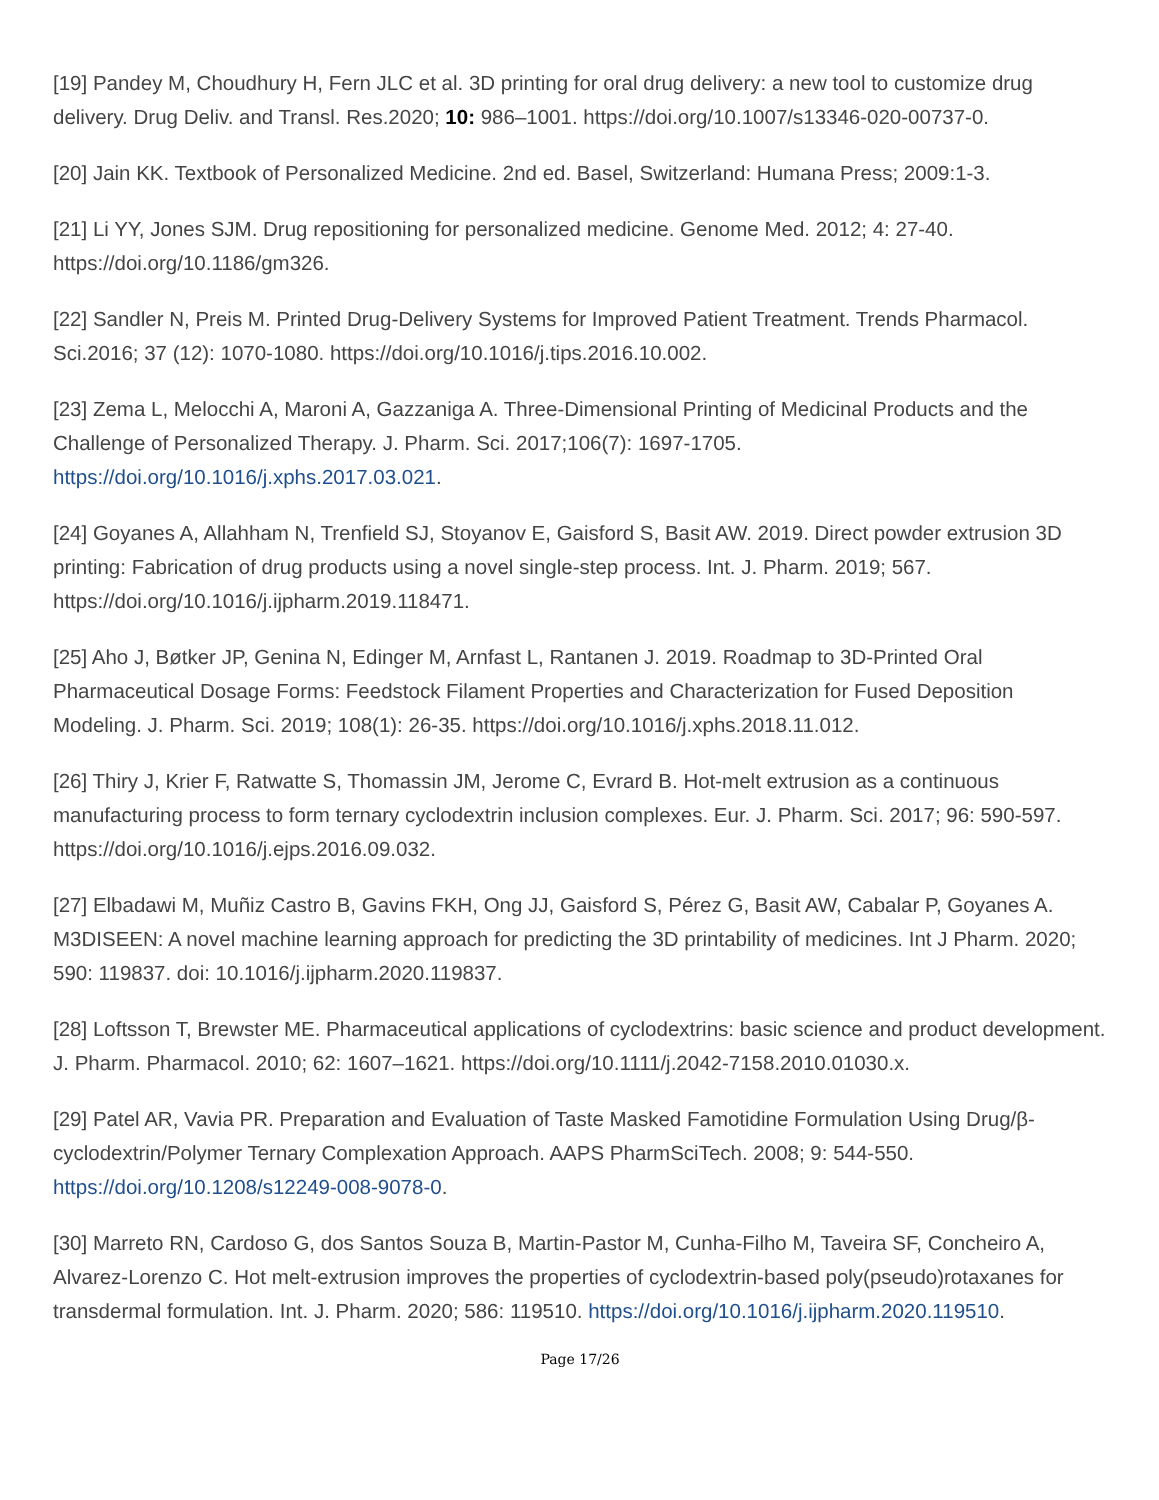[19] Pandey M, Choudhury H, Fern JLC et al. 3D printing for oral drug delivery: a new tool to customize drug delivery. Drug Deliv. and Transl. Res.2020; 10: 986–1001. https://doi.org/10.1007/s13346-020-00737-0.
[20] Jain KK. Textbook of Personalized Medicine. 2nd ed. Basel, Switzerland: Humana Press; 2009:1-3.
[21] Li YY, Jones SJM. Drug repositioning for personalized medicine. Genome Med. 2012; 4: 27-40. https://doi.org/10.1186/gm326.
[22] Sandler N, Preis M. Printed Drug-Delivery Systems for Improved Patient Treatment. Trends Pharmacol. Sci.2016; 37 (12): 1070-1080. https://doi.org/10.1016/j.tips.2016.10.002.
[23] Zema L, Melocchi A, Maroni A, Gazzaniga A. Three-Dimensional Printing of Medicinal Products and the Challenge of Personalized Therapy. J. Pharm. Sci. 2017;106(7): 1697-1705. https://doi.org/10.1016/j.xphs.2017.03.021.
[24] Goyanes A, Allahham N, Trenfield SJ, Stoyanov E, Gaisford S, Basit AW. 2019. Direct powder extrusion 3D printing: Fabrication of drug products using a novel single-step process. Int. J. Pharm. 2019; 567. https://doi.org/10.1016/j.ijpharm.2019.118471.
[25] Aho J, Bøtker JP, Genina N, Edinger M, Arnfast L, Rantanen J. 2019. Roadmap to 3D-Printed Oral Pharmaceutical Dosage Forms: Feedstock Filament Properties and Characterization for Fused Deposition Modeling. J. Pharm. Sci. 2019; 108(1): 26-35. https://doi.org/10.1016/j.xphs.2018.11.012.
[26] Thiry J, Krier F, Ratwatte S, Thomassin JM, Jerome C, Evrard B. Hot-melt extrusion as a continuous manufacturing process to form ternary cyclodextrin inclusion complexes. Eur. J. Pharm. Sci. 2017; 96: 590-597. https://doi.org/10.1016/j.ejps.2016.09.032.
[27] Elbadawi M, Muñiz Castro B, Gavins FKH, Ong JJ, Gaisford S, Pérez G, Basit AW, Cabalar P, Goyanes A. M3DISEEN: A novel machine learning approach for predicting the 3D printability of medicines. Int J Pharm. 2020; 590: 119837. doi: 10.1016/j.ijpharm.2020.119837.
[28] Loftsson T, Brewster ME. Pharmaceutical applications of cyclodextrins: basic science and product development. J. Pharm. Pharmacol. 2010; 62: 1607–1621. https://doi.org/10.1111/j.2042-7158.2010.01030.x.
[29] Patel AR, Vavia PR. Preparation and Evaluation of Taste Masked Famotidine Formulation Using Drug/β-cyclodextrin/Polymer Ternary Complexation Approach. AAPS PharmSciTech. 2008; 9: 544-550. https://doi.org/10.1208/s12249-008-9078-0.
[30] Marreto RN, Cardoso G, dos Santos Souza B, Martin-Pastor M, Cunha-Filho M, Taveira SF, Concheiro A, Alvarez-Lorenzo C. Hot melt-extrusion improves the properties of cyclodextrin-based poly(pseudo)rotaxanes for transdermal formulation. Int. J. Pharm. 2020; 586: 119510. https://doi.org/10.1016/j.ijpharm.2020.119510.
Page 17/26